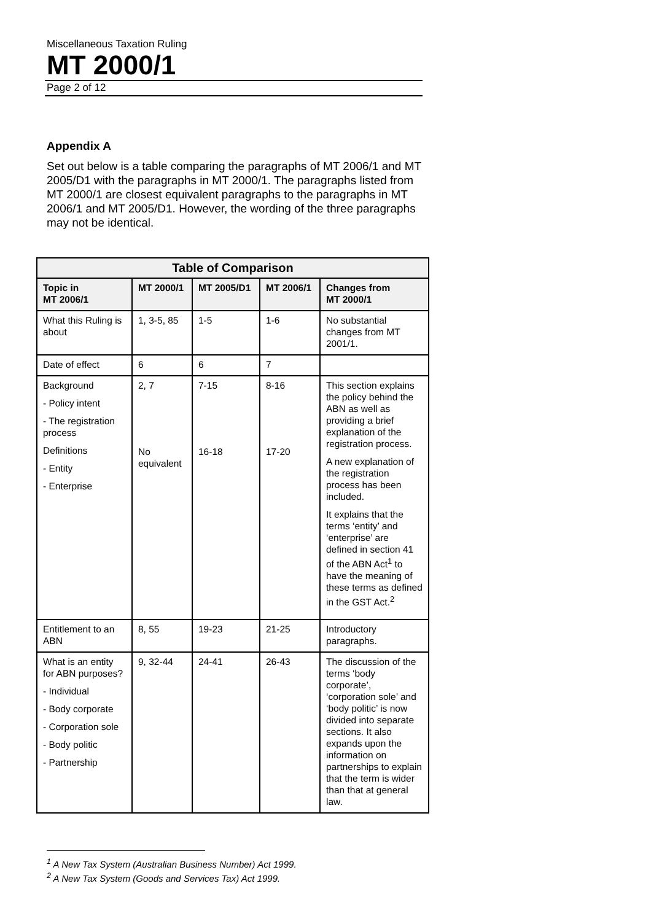Miscellaneous Taxation Ruling
MT 2000/1
Page 2 of 12
Appendix A
Set out below is a table comparing the paragraphs of MT 2006/1 and MT 2005/D1 with the paragraphs in MT 2000/1. The paragraphs listed from MT 2000/1 are closest equivalent paragraphs to the paragraphs in MT 2006/1 and MT 2005/D1. However, the wording of the three paragraphs may not be identical.
| Table of Comparison | | | | |
| --- | --- | --- | --- | --- |
| Topic in MT 2006/1 | MT 2000/1 | MT 2005/D1 | MT 2006/1 | Changes from MT 2000/1 |
| What this Ruling is about | 1, 3-5, 85 | 1-5 | 1-6 | No substantial changes from MT 2001/1. |
| Date of effect | 6 | 6 | 7 | |
| Background - Policy intent - The registration process Definitions - Entity - Enterprise | 2, 7 No equivalent | 7-15 16-18 | 8-16 17-20 | This section explains the policy behind the ABN as well as providing a brief explanation of the registration process. A new explanation of the registration process has been included. It explains that the terms ‘entity’ and ‘enterprise’ are defined in section 41 of the ABN Act<sup>1</sup> to have the meaning of these terms as defined in the GST Act.<sup>2</sup> |
| Entitlement to an ABN | 8, 55 | 19-23 | 21-25 | Introductory paragraphs. |
| What is an entity for ABN purposes? - Individual - Body corporate - Corporation sole - Body politic - Partnership | 9, 32-44 | 24-41 | 26-43 | The discussion of the terms ‘body corporate’, ‘corporation sole’ and ‘body politic’ is now divided into separate sections. It also expands upon the information on partnerships to explain that the term is wider than that at general law. |
<sup>1</sup> A New Tax System (Australian Business Number) Act 1999.
<sup>2</sup> A New Tax System (Goods and Services Tax) Act 1999.